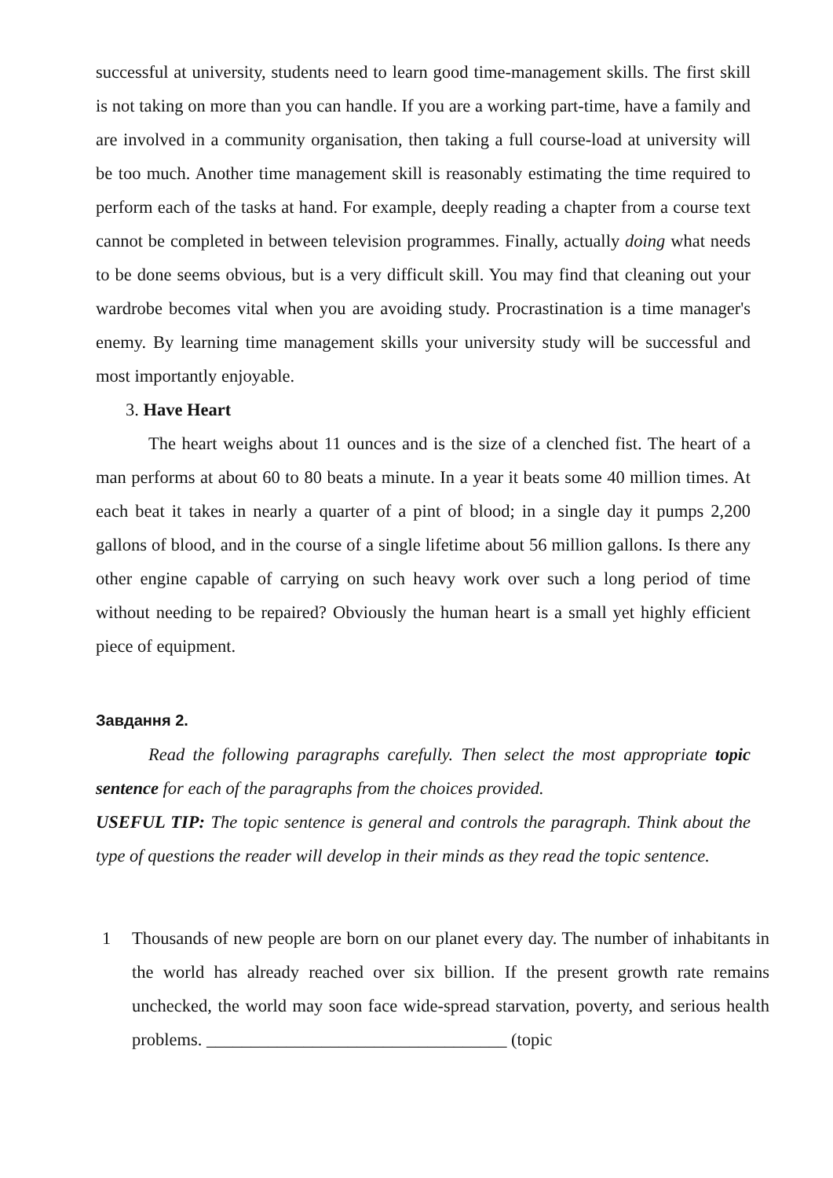successful at university, students need to learn good time-management skills. The first skill is not taking on more than you can handle. If you are a working part-time, have a family and are involved in a community organisation, then taking a full course-load at university will be too much. Another time management skill is reasonably estimating the time required to perform each of the tasks at hand. For example, deeply reading a chapter from a course text cannot be completed in between television programmes. Finally, actually doing what needs to be done seems obvious, but is a very difficult skill. You may find that cleaning out your wardrobe becomes vital when you are avoiding study. Procrastination is a time manager's enemy. By learning time management skills your university study will be successful and most importantly enjoyable.
3. Have Heart
The heart weighs about 11 ounces and is the size of a clenched fist. The heart of a man performs at about 60 to 80 beats a minute. In a year it beats some 40 million times. At each beat it takes in nearly a quarter of a pint of blood; in a single day it pumps 2,200 gallons of blood, and in the course of a single lifetime about 56 million gallons. Is there any other engine capable of carrying on such heavy work over such a long period of time without needing to be repaired? Obviously the human heart is a small yet highly efficient piece of equipment.
Завдання 2.
Read the following paragraphs carefully. Then select the most appropriate topic sentence for each of the paragraphs from the choices provided.
USEFUL TIP: The topic sentence is general and controls the paragraph. Think about the type of questions the reader will develop in their minds as they read the topic sentence.
1 Thousands of new people are born on our planet every day. The number of inhabitants in the world has already reached over six billion. If the present growth rate remains unchecked, the world may soon face wide-spread starvation, poverty, and serious health problems. __________________________________ (topic